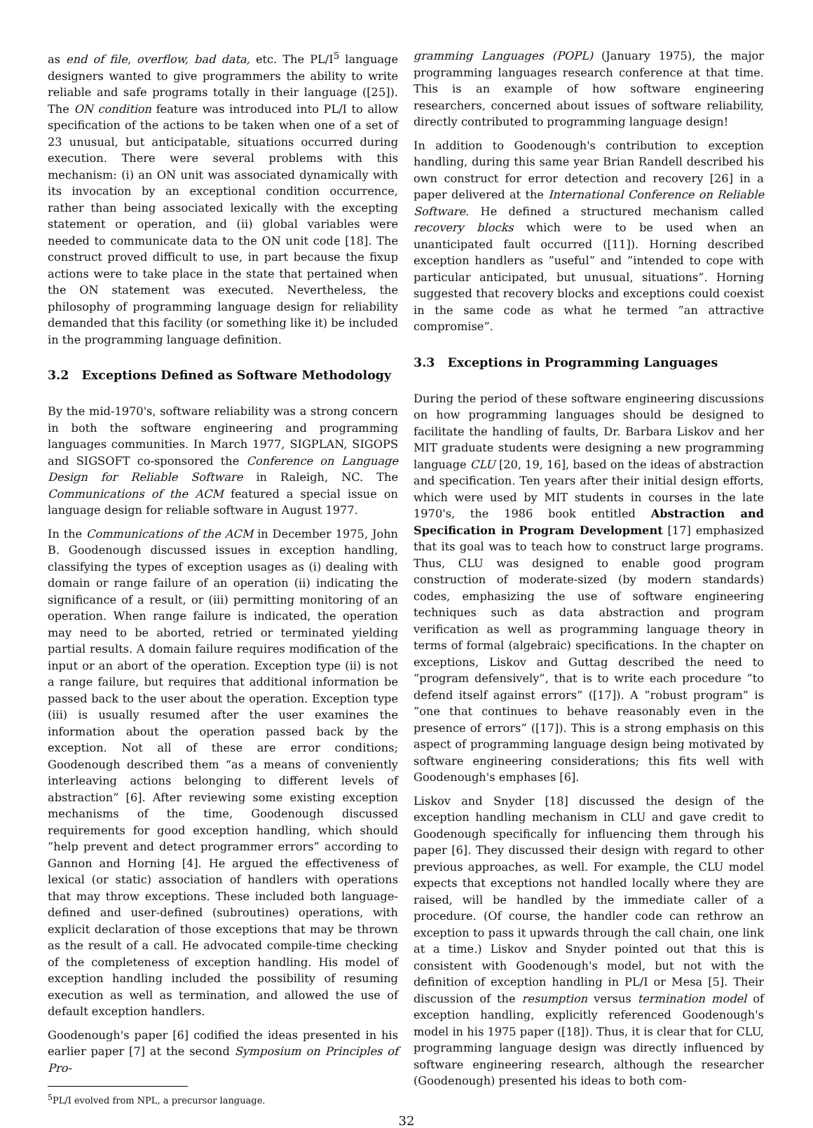as end of file, overflow, bad data, etc. The PL/I<sup>5</sup> language designers wanted to give programmers the ability to write reliable and safe programs totally in their language ([25]). The ON condition feature was introduced into PL/I to allow specification of the actions to be taken when one of a set of 23 unusual, but anticipatable, situations occurred during execution. There were several problems with this mechanism: (i) an ON unit was associated dynamically with its invocation by an exceptional condition occurrence, rather than being associated lexically with the excepting statement or operation, and (ii) global variables were needed to communicate data to the ON unit code [18]. The construct proved difficult to use, in part because the fixup actions were to take place in the state that pertained when the ON statement was executed. Nevertheless, the philosophy of programming language design for reliability demanded that this facility (or something like it) be included in the programming language definition.
3.2 Exceptions Defined as Software Methodology
By the mid-1970's, software reliability was a strong concern in both the software engineering and programming languages communities. In March 1977, SIGPLAN, SIGOPS and SIGSOFT co-sponsored the Conference on Language Design for Reliable Software in Raleigh, NC. The Communications of the ACM featured a special issue on language design for reliable software in August 1977.
In the Communications of the ACM in December 1975, John B. Goodenough discussed issues in exception handling, classifying the types of exception usages as (i) dealing with domain or range failure of an operation (ii) indicating the significance of a result, or (iii) permitting monitoring of an operation. When range failure is indicated, the operation may need to be aborted, retried or terminated yielding partial results. A domain failure requires modification of the input or an abort of the operation. Exception type (ii) is not a range failure, but requires that additional information be passed back to the user about the operation. Exception type (iii) is usually resumed after the user examines the information about the operation passed back by the exception. Not all of these are error conditions; Goodenough described them “as a means of conveniently interleaving actions belonging to different levels of abstraction” [6]. After reviewing some existing exception mechanisms of the time, Goodenough discussed requirements for good exception handling, which should ”help prevent and detect programmer errors” according to Gannon and Horning [4]. He argued the effectiveness of lexical (or static) association of handlers with operations that may throw exceptions. These included both language-defined and user-defined (subroutines) operations, with explicit declaration of those exceptions that may be thrown as the result of a call. He advocated compile-time checking of the completeness of exception handling. His model of exception handling included the possibility of resuming execution as well as termination, and allowed the use of default exception handlers.
Goodenough's paper [6] codified the ideas presented in his earlier paper [7] at the second Symposium on Principles of Pro-
<sup>5</sup> PL/I evolved from NPL, a precursor language.
gramming Languages (POPL) (January 1975), the major programming languages research conference at that time. This is an example of how software engineering researchers, concerned about issues of software reliability, directly contributed to programming language design!
In addition to Goodenough's contribution to exception handling, during this same year Brian Randell described his own construct for error detection and recovery [26] in a paper delivered at the International Conference on Reliable Software. He defined a structured mechanism called recovery blocks which were to be used when an unanticipated fault occurred ([11]). Horning described exception handlers as ”useful” and ”intended to cope with particular anticipated, but unusual, situations”. Horning suggested that recovery blocks and exceptions could coexist in the same code as what he termed ”an attractive compromise”.
3.3 Exceptions in Programming Languages
During the period of these software engineering discussions on how programming languages should be designed to facilitate the handling of faults, Dr. Barbara Liskov and her MIT graduate students were designing a new programming language CLU [20, 19, 16], based on the ideas of abstraction and specification. Ten years after their initial design efforts, which were used by MIT students in courses in the late 1970's, the 1986 book entitled Abstraction and Specification in Program Development [17] emphasized that its goal was to teach how to construct large programs. Thus, CLU was designed to enable good program construction of moderate-sized (by modern standards) codes, emphasizing the use of software engineering techniques such as data abstraction and program verification as well as programming language theory in terms of formal (algebraic) specifications. In the chapter on exceptions, Liskov and Guttag described the need to ”program defensively”, that is to write each procedure ”to defend itself against errors” ([17]). A ”robust program” is ”one that continues to behave reasonably even in the presence of errors” ([17]). This is a strong emphasis on this aspect of programming language design being motivated by software engineering considerations; this fits well with Goodenough's emphases [6].
Liskov and Snyder [18] discussed the design of the exception handling mechanism in CLU and gave credit to Goodenough specifically for influencing them through his paper [6]. They discussed their design with regard to other previous approaches, as well. For example, the CLU model expects that exceptions not handled locally where they are raised, will be handled by the immediate caller of a procedure. (Of course, the handler code can rethrow an exception to pass it upwards through the call chain, one link at a time.) Liskov and Snyder pointed out that this is consistent with Goodenough's model, but not with the definition of exception handling in PL/I or Mesa [5]. Their discussion of the resumption versus termination model of exception handling, explicitly referenced Goodenough's model in his 1975 paper ([18]). Thus, it is clear that for CLU, programming language design was directly influenced by software engineering research, although the researcher (Goodenough) presented his ideas to both com-
32